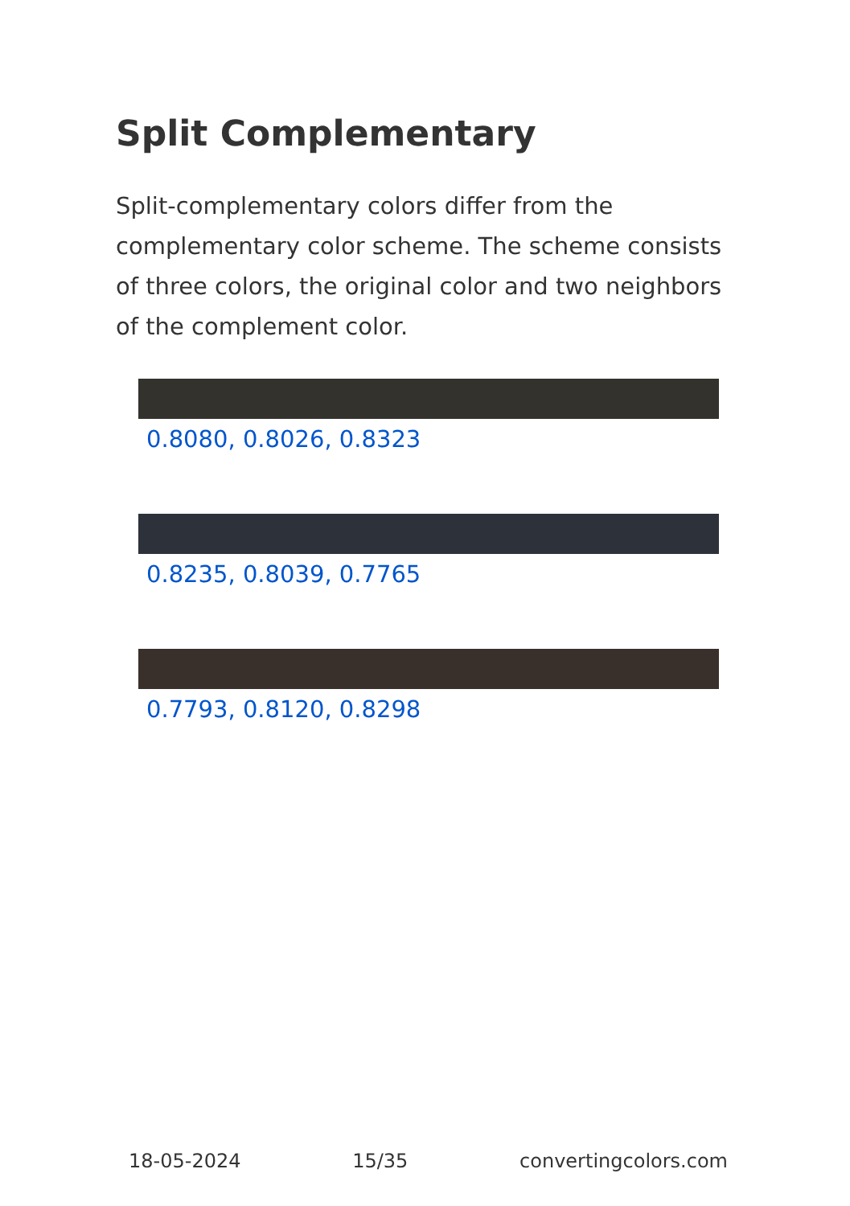Split Complementary
Split-complementary colors differ from the complementary color scheme. The scheme consists of three colors, the original color and two neighbors of the complement color.
0.8080, 0.8026, 0.8323
0.8235, 0.8039, 0.7765
0.7793, 0.8120, 0.8298
18-05-2024 15/35 convertingcolors.com